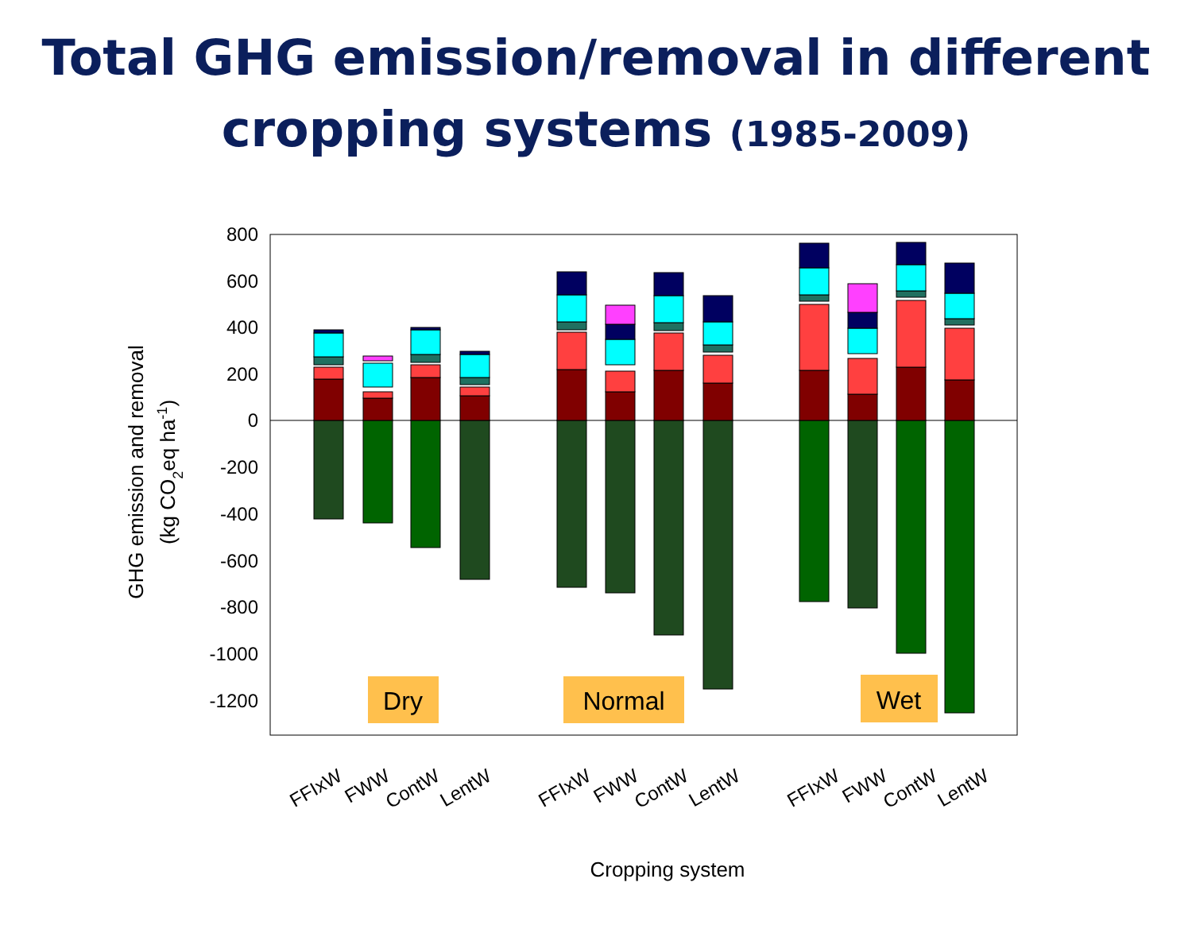Total GHG emission/removal in different
cropping systems (1985-2009)
800
600
400
200
0
-200
-400
-600
-800
-1000
-1200
GHG emission and removal
(kg CO2eq ha-1)
Dry
Normal
Wet
FFIxW
FWW
ContW
LentW
FFIxW
FWW
ContW
LentW
FFIxW
FWW
ContW
LentW
Cropping system